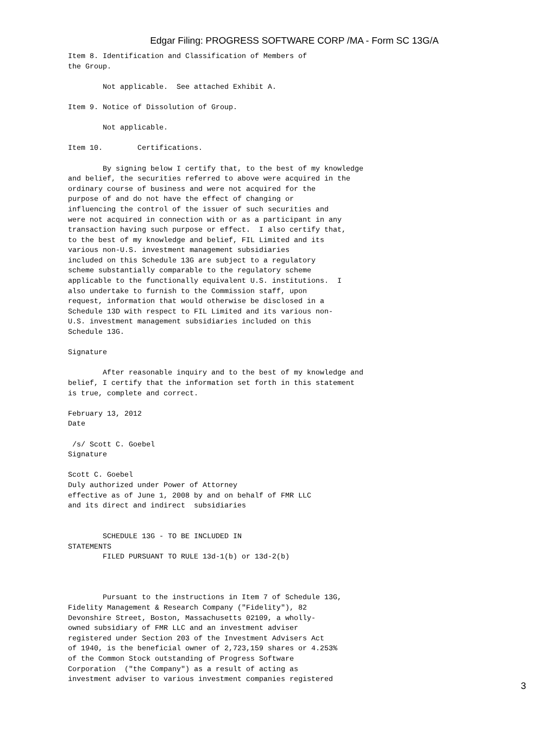Edgar Filing: PROGRESS SOFTWARE CORP /MA - Form SC 13G/A
Item 8. Identification and Classification of Members of
the Group.

        Not applicable.  See attached Exhibit A.

Item 9. Notice of Dissolution of Group.

        Not applicable.

Item 10.        Certifications.

        By signing below I certify that, to the best of my knowledge
and belief, the securities referred to above were acquired in the
ordinary course of business and were not acquired for the
purpose of and do not have the effect of changing or
influencing the control of the issuer of such securities and
were not acquired in connection with or as a participant in any
transaction having such purpose or effect.  I also certify that,
to the best of my knowledge and belief, FIL Limited and its
various non-U.S. investment management subsidiaries
included on this Schedule 13G are subject to a regulatory
scheme substantially comparable to the regulatory scheme
applicable to the functionally equivalent U.S. institutions.  I
also undertake to furnish to the Commission staff, upon
request, information that would otherwise be disclosed in a
Schedule 13D with respect to FIL Limited and its various non-
U.S. investment management subsidiaries included on this
Schedule 13G.

Signature

        After reasonable inquiry and to the best of my knowledge and
belief, I certify that the information set forth in this statement
is true, complete and correct.

February 13, 2012
Date

 /s/ Scott C. Goebel
Signature

Scott C. Goebel
Duly authorized under Power of Attorney
effective as of June 1, 2008 by and on behalf of FMR LLC
and its direct and indirect  subsidiaries


        SCHEDULE 13G - TO BE INCLUDED IN
STATEMENTS
        FILED PURSUANT TO RULE 13d-1(b) or 13d-2(b)



        Pursuant to the instructions in Item 7 of Schedule 13G,
Fidelity Management & Research Company ("Fidelity"), 82
Devonshire Street, Boston, Massachusetts 02109, a wholly-
owned subsidiary of FMR LLC and an investment adviser
registered under Section 203 of the Investment Advisers Act
of 1940, is the beneficial owner of 2,723,159 shares or 4.253%
of the Common Stock outstanding of Progress Software
Corporation  ("the Company") as a result of acting as
investment adviser to various investment companies registered
3